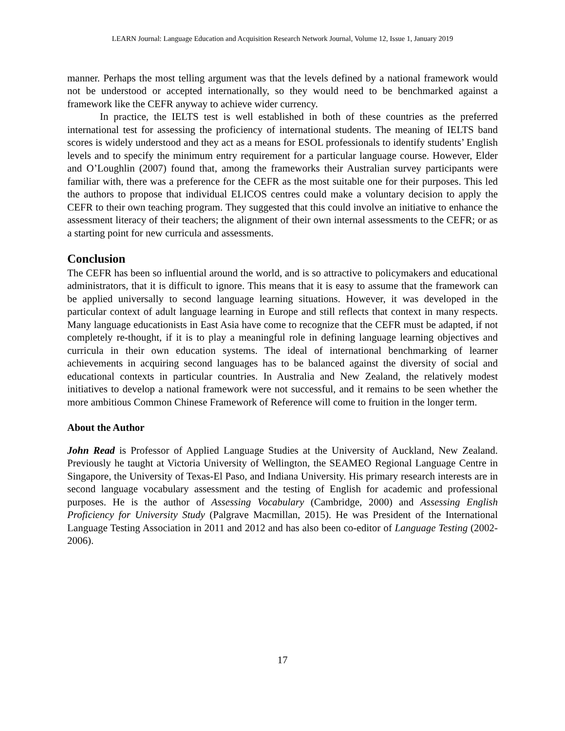LEARN Journal: Language Education and Acquisition Research Network Journal, Volume 12, Issue 1, January 2019
manner. Perhaps the most telling argument was that the levels defined by a national framework would not be understood or accepted internationally, so they would need to be benchmarked against a framework like the CEFR anyway to achieve wider currency.
In practice, the IELTS test is well established in both of these countries as the preferred international test for assessing the proficiency of international students. The meaning of IELTS band scores is widely understood and they act as a means for ESOL professionals to identify students’ English levels and to specify the minimum entry requirement for a particular language course. However, Elder and O’Loughlin (2007) found that, among the frameworks their Australian survey participants were familiar with, there was a preference for the CEFR as the most suitable one for their purposes. This led the authors to propose that individual ELICOS centres could make a voluntary decision to apply the CEFR to their own teaching program. They suggested that this could involve an initiative to enhance the assessment literacy of their teachers; the alignment of their own internal assessments to the CEFR; or as a starting point for new curricula and assessments.
Conclusion
The CEFR has been so influential around the world, and is so attractive to policymakers and educational administrators, that it is difficult to ignore. This means that it is easy to assume that the framework can be applied universally to second language learning situations. However, it was developed in the particular context of adult language learning in Europe and still reflects that context in many respects. Many language educationists in East Asia have come to recognize that the CEFR must be adapted, if not completely re-thought, if it is to play a meaningful role in defining language learning objectives and curricula in their own education systems. The ideal of international benchmarking of learner achievements in acquiring second languages has to be balanced against the diversity of social and educational contexts in particular countries. In Australia and New Zealand, the relatively modest initiatives to develop a national framework were not successful, and it remains to be seen whether the more ambitious Common Chinese Framework of Reference will come to fruition in the longer term.
About the Author
John Read is Professor of Applied Language Studies at the University of Auckland, New Zealand. Previously he taught at Victoria University of Wellington, the SEAMEO Regional Language Centre in Singapore, the University of Texas-El Paso, and Indiana University. His primary research interests are in second language vocabulary assessment and the testing of English for academic and professional purposes. He is the author of Assessing Vocabulary (Cambridge, 2000) and Assessing English Proficiency for University Study (Palgrave Macmillan, 2015). He was President of the International Language Testing Association in 2011 and 2012 and has also been co-editor of Language Testing (2002-2006).
17